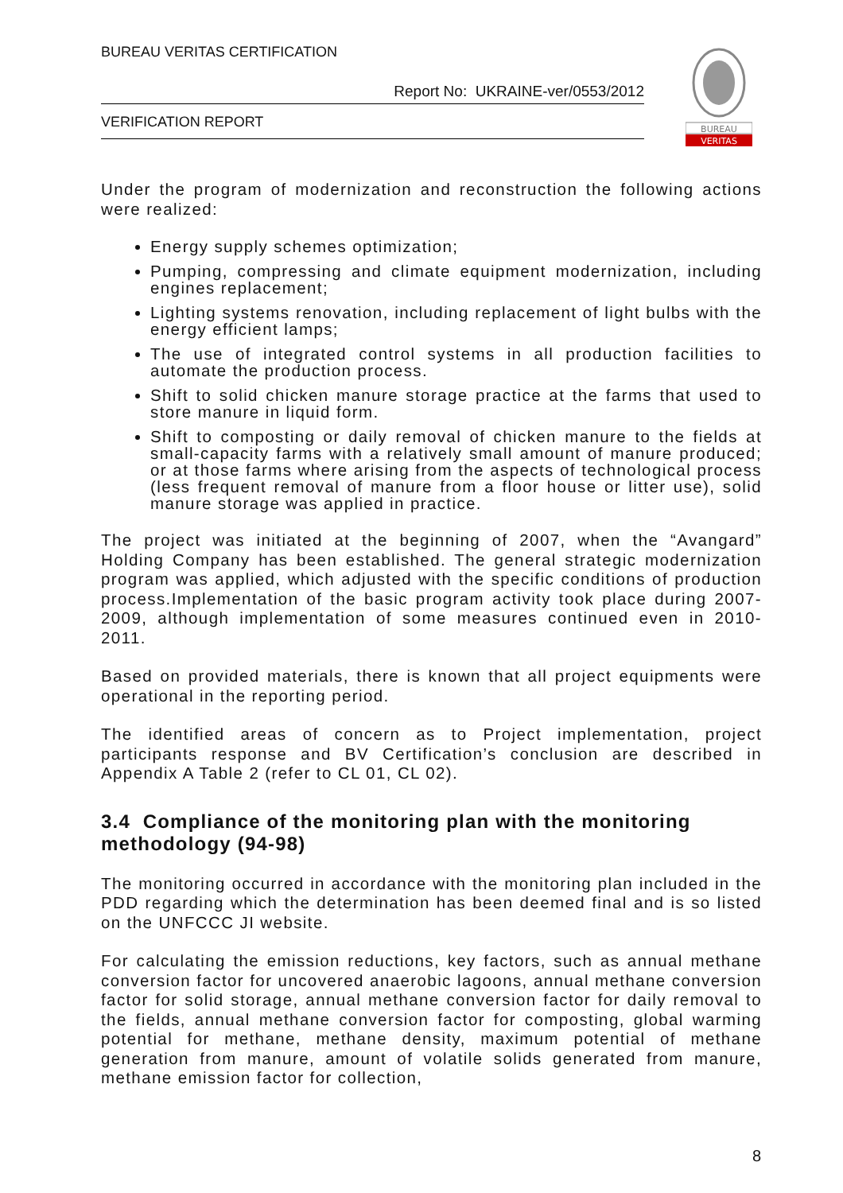BUREAU VERITAS CERTIFICATION
Report No: UKRAINE-ver/0553/2012
VERIFICATION REPORT
BUREAU
VERITAS
Under the program of modernization and reconstruction the following actions were realized:
Energy supply schemes optimization;
Pumping, compressing and climate equipment modernization, including engines replacement;
Lighting systems renovation, including replacement of light bulbs with the energy efficient lamps;
The use of integrated control systems in all production facilities to automate the production process.
Shift to solid chicken manure storage practice at the farms that used to store manure in liquid form.
Shift to composting or daily removal of chicken manure to the fields at small-capacity farms with a relatively small amount of manure produced; or at those farms where arising from the aspects of technological process (less frequent removal of manure from a floor house or litter use), solid manure storage was applied in practice.
The project was initiated at the beginning of 2007, when the “Avangard” Holding Company has been established. The general strategic modernization program was applied, which adjusted with the specific conditions of production process.Implementation of the basic program activity took place during 2007-2009, although implementation of some measures continued even in 2010-2011.
Based on provided materials, there is known that all project equipments were operational in the reporting period.
The identified areas of concern as to Project implementation, project participants response and BV Certification’s conclusion are described in Appendix A Table 2 (refer to CL 01, CL 02).
3.4 Compliance of the monitoring plan with the monitoring methodology (94-98)
The monitoring occurred in accordance with the monitoring plan included in the PDD regarding which the determination has been deemed final and is so listed on the UNFCCC JI website.
For calculating the emission reductions, key factors, such as annual methane conversion factor for uncovered anaerobic lagoons, annual methane conversion factor for solid storage, annual methane conversion factor for daily removal to the fields, annual methane conversion factor for composting, global warming potential for methane, methane density, maximum potential of methane generation from manure, amount of volatile solids generated from manure, methane emission factor for collection,
8